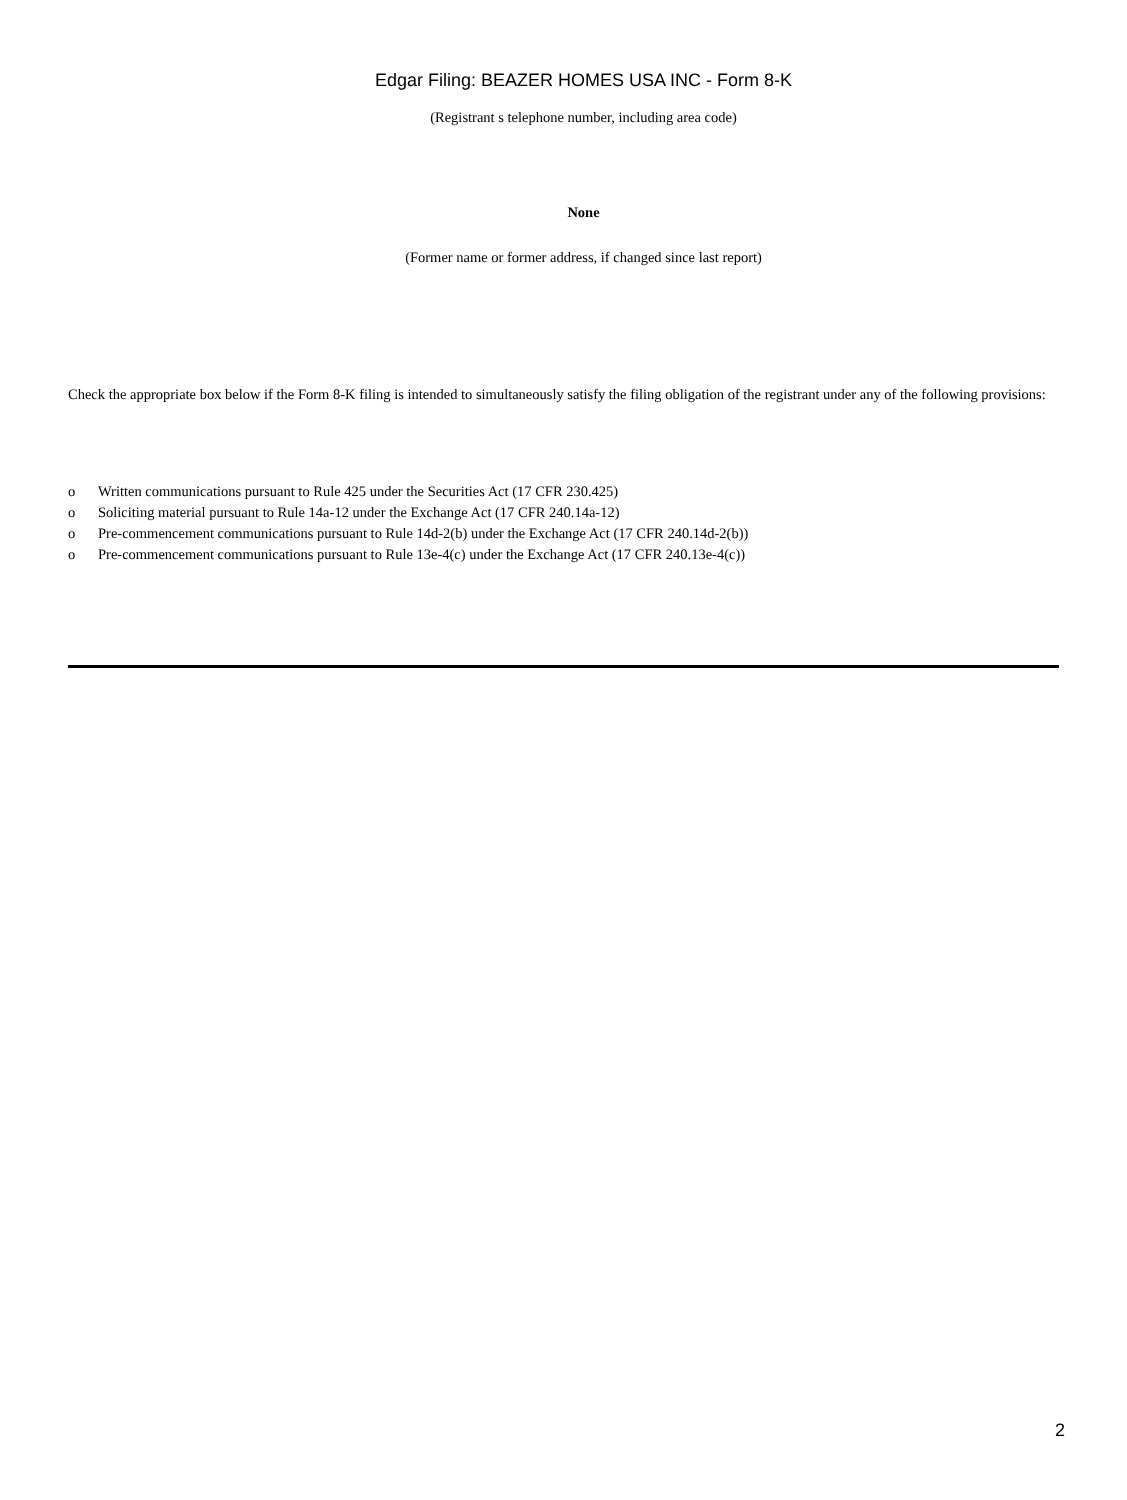Edgar Filing: BEAZER HOMES USA INC - Form 8-K
(Registrant s telephone number, including area code)
None
(Former name or former address, if changed since last report)
Check the appropriate box below if the Form 8-K filing is intended to simultaneously satisfy the filing obligation of the registrant under any of the following provisions:
o Written communications pursuant to Rule 425 under the Securities Act (17 CFR 230.425)
o Soliciting material pursuant to Rule 14a-12 under the Exchange Act (17 CFR 240.14a-12)
o Pre-commencement communications pursuant to Rule 14d-2(b) under the Exchange Act (17 CFR 240.14d-2(b))
o Pre-commencement communications pursuant to Rule 13e-4(c) under the Exchange Act (17 CFR 240.13e-4(c))
2